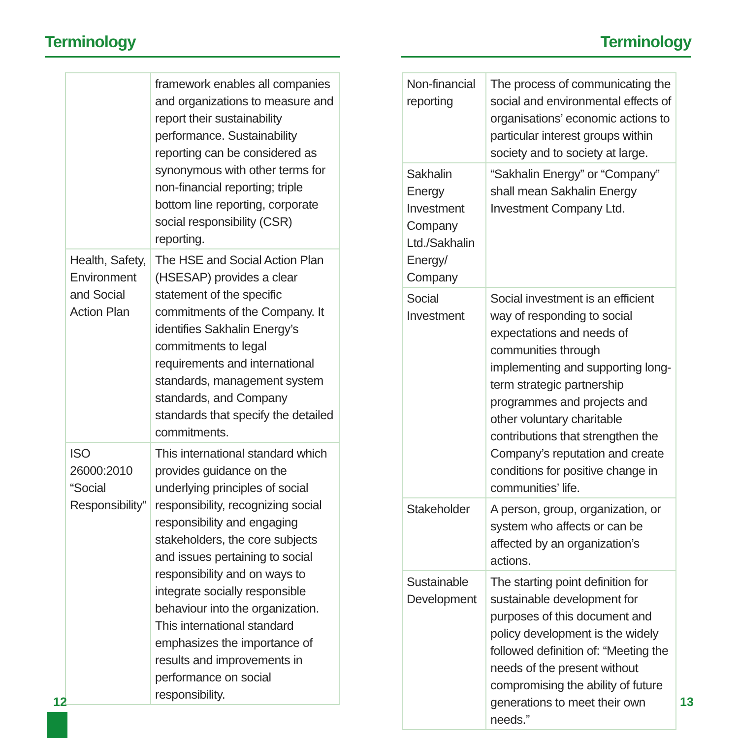Terminology
| | framework enables all companies and organizations to measure and report their sustainability performance. Sustainability reporting can be considered as synonymous with other terms for non-financial reporting; triple bottom line reporting, corporate social responsibility (CSR) reporting. |
| Health, Safety, Environment and Social Action Plan | The HSE and Social Action Plan (HSESAP) provides a clear statement of the specific commitments of the Company. It identifies Sakhalin Energy’s commitments to legal requirements and international standards, management system standards, and Company standards that specify the detailed commitments. |
| ISO 26000:2010 “Social Responsibility” | This international standard which provides guidance on the underlying principles of social responsibility, recognizing social responsibility and engaging stakeholders, the core subjects and issues pertaining to social responsibility and on ways to integrate socially responsible behaviour into the organization. This international standard emphasizes the importance of results and improvements in performance on social responsibility. |
12
Terminology
| Non-financial reporting | The process of communicating the social and environmental effects of organisations’ economic actions to particular interest groups within society and to society at large. |
| Sakhalin Energy Investment Company Ltd./Sakhalin Energy/ Company | “Sakhalin Energy” or “Company” shall mean Sakhalin Energy Investment Company Ltd. |
| Social Investment | Social investment is an efficient way of responding to social expectations and needs of communities through implementing and supporting long-term strategic partnership programmes and projects and other voluntary charitable contributions that strengthen the Company’s reputation and create conditions for positive change in communities’ life. |
| Stakeholder | A person, group, organization, or system who affects or can be affected by an organization’s actions. |
| Sustainable Development | The starting point definition for sustainable development for purposes of this document and policy development is the widely followed definition of: “Meeting the needs of the present without compromising the ability of future generations to meet their own needs.” |
13